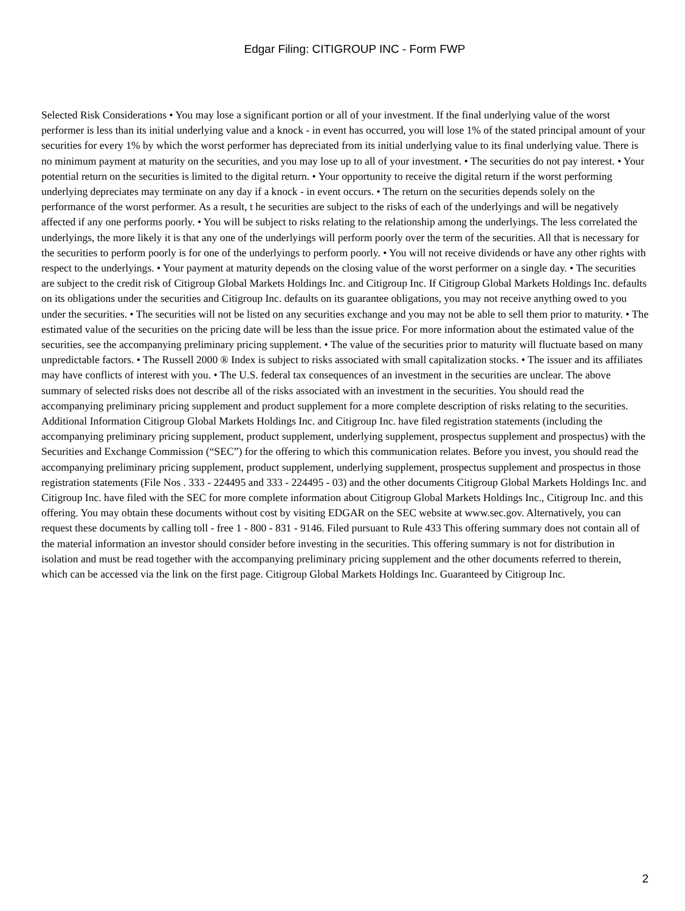Edgar Filing: CITIGROUP INC - Form FWP
Selected Risk Considerations • You may lose a significant portion or all of your investment. If the final underlying value of the worst performer is less than its initial underlying value and a knock - in event has occurred, you will lose 1% of the stated principal amount of your securities for every 1% by which the worst performer has depreciated from its initial underlying value to its final underlying value. There is no minimum payment at maturity on the securities, and you may lose up to all of your investment. • The securities do not pay interest. • Your potential return on the securities is limited to the digital return. • Your opportunity to receive the digital return if the worst performing underlying depreciates may terminate on any day if a knock - in event occurs. • The return on the securities depends solely on the performance of the worst performer. As a result, t he securities are subject to the risks of each of the underlyings and will be negatively affected if any one performs poorly. • You will be subject to risks relating to the relationship among the underlyings. The less correlated the underlyings, the more likely it is that any one of the underlyings will perform poorly over the term of the securities. All that is necessary for the securities to perform poorly is for one of the underlyings to perform poorly. • You will not receive dividends or have any other rights with respect to the underlyings. • Your payment at maturity depends on the closing value of the worst performer on a single day. • The securities are subject to the credit risk of Citigroup Global Markets Holdings Inc. and Citigroup Inc. If Citigroup Global Markets Holdings Inc. defaults on its obligations under the securities and Citigroup Inc. defaults on its guarantee obligations, you may not receive anything owed to you under the securities. • The securities will not be listed on any securities exchange and you may not be able to sell them prior to maturity. • The estimated value of the securities on the pricing date will be less than the issue price. For more information about the estimated value of the securities, see the accompanying preliminary pricing supplement. • The value of the securities prior to maturity will fluctuate based on many unpredictable factors. • The Russell 2000 ® Index is subject to risks associated with small capitalization stocks. • The issuer and its affiliates may have conflicts of interest with you. • The U.S. federal tax consequences of an investment in the securities are unclear. The above summary of selected risks does not describe all of the risks associated with an investment in the securities. You should read the accompanying preliminary pricing supplement and product supplement for a more complete description of risks relating to the securities. Additional Information Citigroup Global Markets Holdings Inc. and Citigroup Inc. have filed registration statements (including the accompanying preliminary pricing supplement, product supplement, underlying supplement, prospectus supplement and prospectus) with the Securities and Exchange Commission (“SEC”) for the offering to which this communication relates. Before you invest, you should read the accompanying preliminary pricing supplement, product supplement, underlying supplement, prospectus supplement and prospectus in those registration statements (File Nos . 333 - 224495 and 333 - 224495 - 03) and the other documents Citigroup Global Markets Holdings Inc. and Citigroup Inc. have filed with the SEC for more complete information about Citigroup Global Markets Holdings Inc., Citigroup Inc. and this offering. You may obtain these documents without cost by visiting EDGAR on the SEC website at www.sec.gov. Alternatively, you can request these documents by calling toll - free 1 - 800 - 831 - 9146. Filed pursuant to Rule 433 This offering summary does not contain all of the material information an investor should consider before investing in the securities. This offering summary is not for distribution in isolation and must be read together with the accompanying preliminary pricing supplement and the other documents referred to therein, which can be accessed via the link on the first page. Citigroup Global Markets Holdings Inc. Guaranteed by Citigroup Inc.
2